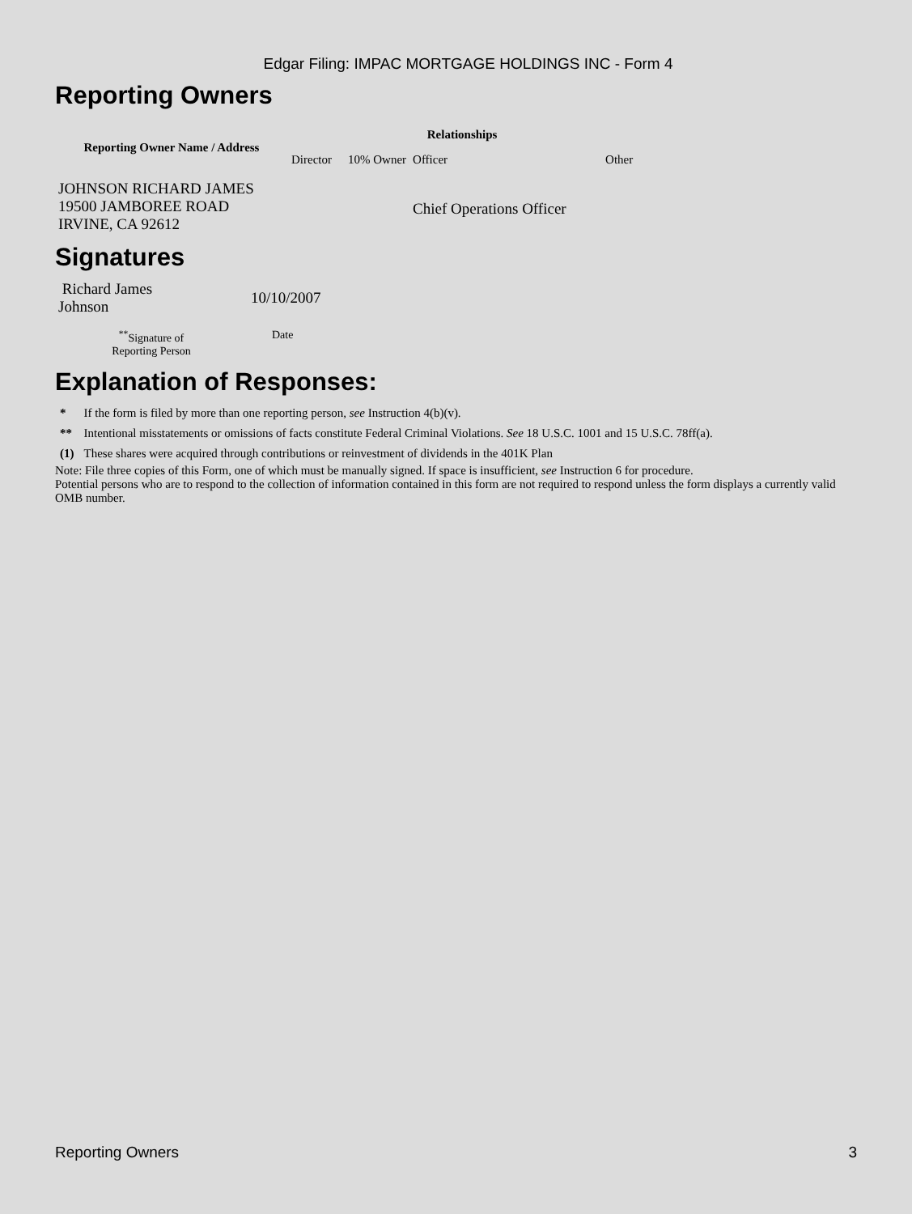Edgar Filing: IMPAC MORTGAGE HOLDINGS INC - Form 4
Reporting Owners
| Reporting Owner Name / Address | Relationships | | | |
| --- | --- | --- | --- | --- |
| | Director | 10% Owner | Officer | Other |
| JOHNSON RICHARD JAMES 19500 JAMBOREE ROAD IRVINE, CA 92612 | | | Chief Operations Officer | |
Signatures
| Richard James Johnson | 10/10/2007 |
| <sup>**</sup> Signature of Reporting Person | Date |
Explanation of Responses:
| * | If the form is filed by more than one reporting person, see Instruction 4(b)(v). |
| ** | Intentional misstatements or omissions of facts constitute Federal Criminal Violations. See 18 U.S.C. 1001 and 15 U.S.C. 78ff(a). |
| (1) | These shares were acquired through contributions or reinvestment of dividends in the 401K Plan |
Note: File three copies of this Form, one of which must be manually signed. If space is insufficient, see Instruction 6 for procedure.
Potential persons who are to respond to the collection of information contained in this form are not required to respond unless the form displays a currently valid OMB number.
Reporting Owners 3